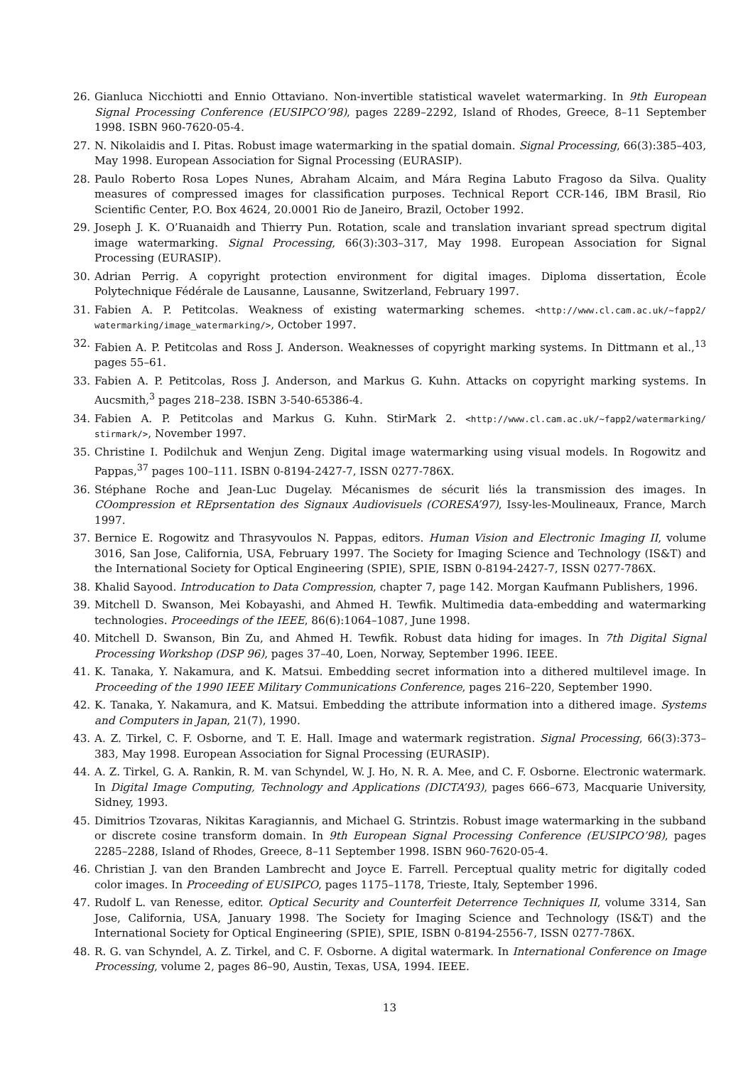26. Gianluca Nicchiotti and Ennio Ottaviano. Non-invertible statistical wavelet watermarking. In 9th European Signal Processing Conference (EUSIPCO’98), pages 2289–2292, Island of Rhodes, Greece, 8–11 September 1998. ISBN 960-7620-05-4.
27. N. Nikolaidis and I. Pitas. Robust image watermarking in the spatial domain. Signal Processing, 66(3):385–403, May 1998. European Association for Signal Processing (EURASIP).
28. Paulo Roberto Rosa Lopes Nunes, Abraham Alcaim, and Mára Regina Labuto Fragoso da Silva. Quality measures of compressed images for classification purposes. Technical Report CCR-146, IBM Brasil, Rio Scientific Center, P.O. Box 4624, 20.0001 Rio de Janeiro, Brazil, October 1992.
29. Joseph J. K. O’Ruanaidh and Thierry Pun. Rotation, scale and translation invariant spread spectrum digital image watermarking. Signal Processing, 66(3):303–317, May 1998. European Association for Signal Processing (EURASIP).
30. Adrian Perrig. A copyright protection environment for digital images. Diploma dissertation, École Polytechnique Fédérale de Lausanne, Lausanne, Switzerland, February 1997.
31. Fabien A. P. Petitcolas. Weakness of existing watermarking schemes. <http://www.cl.cam.ac.uk/~fapp2/ watermarking/image_watermarking/>, October 1997.
32. Fabien A. P. Petitcolas and Ross J. Anderson. Weaknesses of copyright marking systems. In Dittmann et al.,<sup>13</sup> pages 55–61.
33. Fabien A. P. Petitcolas, Ross J. Anderson, and Markus G. Kuhn. Attacks on copyright marking systems. In Aucsmith,<sup>3</sup> pages 218–238. ISBN 3-540-65386-4.
34. Fabien A. P. Petitcolas and Markus G. Kuhn. StirMark 2. <http://www.cl.cam.ac.uk/~fapp2/watermarking/ stirmark/>, November 1997.
35. Christine I. Podilchuk and Wenjun Zeng. Digital image watermarking using visual models. In Rogowitz and Pappas,<sup>37</sup> pages 100–111. ISBN 0-8194-2427-7, ISSN 0277-786X.
36. Stéphane Roche and Jean-Luc Dugelay. Mécanismes de sécurit liés la transmission des images. In COompression et REprsentation des Signaux Audiovisuels (CORESA’97), Issy-les-Moulineaux, France, March 1997.
37. Bernice E. Rogowitz and Thrasyvoulos N. Pappas, editors. Human Vision and Electronic Imaging II, volume 3016, San Jose, California, USA, February 1997. The Society for Imaging Science and Technology (IS&T) and the International Society for Optical Engineering (SPIE), SPIE, ISBN 0-8194-2427-7, ISSN 0277-786X.
38. Khalid Sayood. Introducation to Data Compression, chapter 7, page 142. Morgan Kaufmann Publishers, 1996.
39. Mitchell D. Swanson, Mei Kobayashi, and Ahmed H. Tewfik. Multimedia data-embedding and watermarking technologies. Proceedings of the IEEE, 86(6):1064–1087, June 1998.
40. Mitchell D. Swanson, Bin Zu, and Ahmed H. Tewfik. Robust data hiding for images. In 7th Digital Signal Processing Workshop (DSP 96), pages 37–40, Loen, Norway, September 1996. IEEE.
41. K. Tanaka, Y. Nakamura, and K. Matsui. Embedding secret information into a dithered multilevel image. In Proceeding of the 1990 IEEE Military Communications Conference, pages 216–220, September 1990.
42. K. Tanaka, Y. Nakamura, and K. Matsui. Embedding the attribute information into a dithered image. Systems and Computers in Japan, 21(7), 1990.
43. A. Z. Tirkel, C. F. Osborne, and T. E. Hall. Image and watermark registration. Signal Processing, 66(3):373–383, May 1998. European Association for Signal Processing (EURASIP).
44. A. Z. Tirkel, G. A. Rankin, R. M. van Schyndel, W. J. Ho, N. R. A. Mee, and C. F. Osborne. Electronic watermark. In Digital Image Computing, Technology and Applications (DICTA’93), pages 666–673, Macquarie University, Sidney, 1993.
45. Dimitrios Tzovaras, Nikitas Karagiannis, and Michael G. Strintzis. Robust image watermarking in the subband or discrete cosine transform domain. In 9th European Signal Processing Conference (EUSIPCO’98), pages 2285–2288, Island of Rhodes, Greece, 8–11 September 1998. ISBN 960-7620-05-4.
46. Christian J. van den Branden Lambrecht and Joyce E. Farrell. Perceptual quality metric for digitally coded color images. In Proceeding of EUSIPCO, pages 1175–1178, Trieste, Italy, September 1996.
47. Rudolf L. van Renesse, editor. Optical Security and Counterfeit Deterrence Techniques II, volume 3314, San Jose, California, USA, January 1998. The Society for Imaging Science and Technology (IS&T) and the International Society for Optical Engineering (SPIE), SPIE, ISBN 0-8194-2556-7, ISSN 0277-786X.
48. R. G. van Schyndel, A. Z. Tirkel, and C. F. Osborne. A digital watermark. In International Conference on Image Processing, volume 2, pages 86–90, Austin, Texas, USA, 1994. IEEE.
13